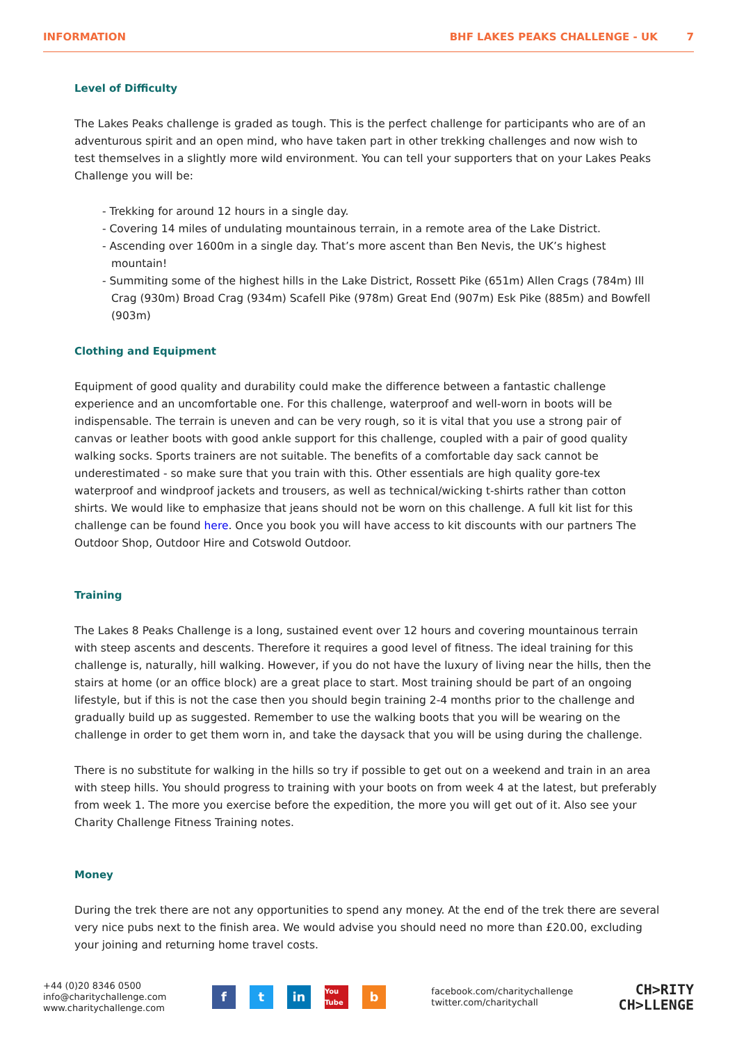INFORMATION BHF LAKES PEAKS CHALLENGE - UK 7
Level of Difficulty
The Lakes Peaks challenge is graded as tough. This is the perfect challenge for participants who are of an adventurous spirit and an open mind, who have taken part in other trekking challenges and now wish to test themselves in a slightly more wild environment. You can tell your supporters that on your Lakes Peaks Challenge you will be:
- Trekking for around 12 hours in a single day.
- Covering 14 miles of undulating mountainous terrain, in a remote area of the Lake District.
- Ascending over 1600m in a single day. That’s more ascent than Ben Nevis, the UK’s highest mountain!
- Summiting some of the highest hills in the Lake District, Rossett Pike (651m) Allen Crags (784m) Ill Crag (930m) Broad Crag (934m) Scafell Pike (978m) Great End (907m) Esk Pike (885m) and Bowfell (903m)
Clothing and Equipment
Equipment of good quality and durability could make the difference between a fantastic challenge experience and an uncomfortable one. For this challenge, waterproof and well-worn in boots will be indispensable. The terrain is uneven and can be very rough, so it is vital that you use a strong pair of canvas or leather boots with good ankle support for this challenge, coupled with a pair of good quality walking socks. Sports trainers are not suitable. The benefits of a comfortable day sack cannot be underestimated - so make sure that you train with this. Other essentials are high quality gore-tex waterproof and windproof jackets and trousers, as well as technical/wicking t-shirts rather than cotton shirts. We would like to emphasize that jeans should not be worn on this challenge. A full kit list for this challenge can be found here. Once you book you will have access to kit discounts with our partners The Outdoor Shop, Outdoor Hire and Cotswold Outdoor.
Training
The Lakes 8 Peaks Challenge is a long, sustained event over 12 hours and covering mountainous terrain with steep ascents and descents. Therefore it requires a good level of fitness. The ideal training for this challenge is, naturally, hill walking. However, if you do not have the luxury of living near the hills, then the stairs at home (or an office block) are a great place to start. Most training should be part of an ongoing lifestyle, but if this is not the case then you should begin training 2-4 months prior to the challenge and gradually build up as suggested. Remember to use the walking boots that you will be wearing on the challenge in order to get them worn in, and take the daysack that you will be using during the challenge.
There is no substitute for walking in the hills so try if possible to get out on a weekend and train in an area with steep hills. You should progress to training with your boots on from week 4 at the latest, but preferably from week 1. The more you exercise before the expedition, the more you will get out of it. Also see your Charity Challenge Fitness Training notes.
Money
During the trek there are not any opportunities to spend any money. At the end of the trek there are several very nice pubs next to the finish area. We would advise you should need no more than £20.00, excluding your joining and returning home travel costs.
+44 (0)20 8346 0500
info@charitychallenge.com
www.charitychallenge.com
ft in You Tube b
facebook.com/charitychallenge
twitter.com/charitychall
CH>RITY
CH>LLENGE